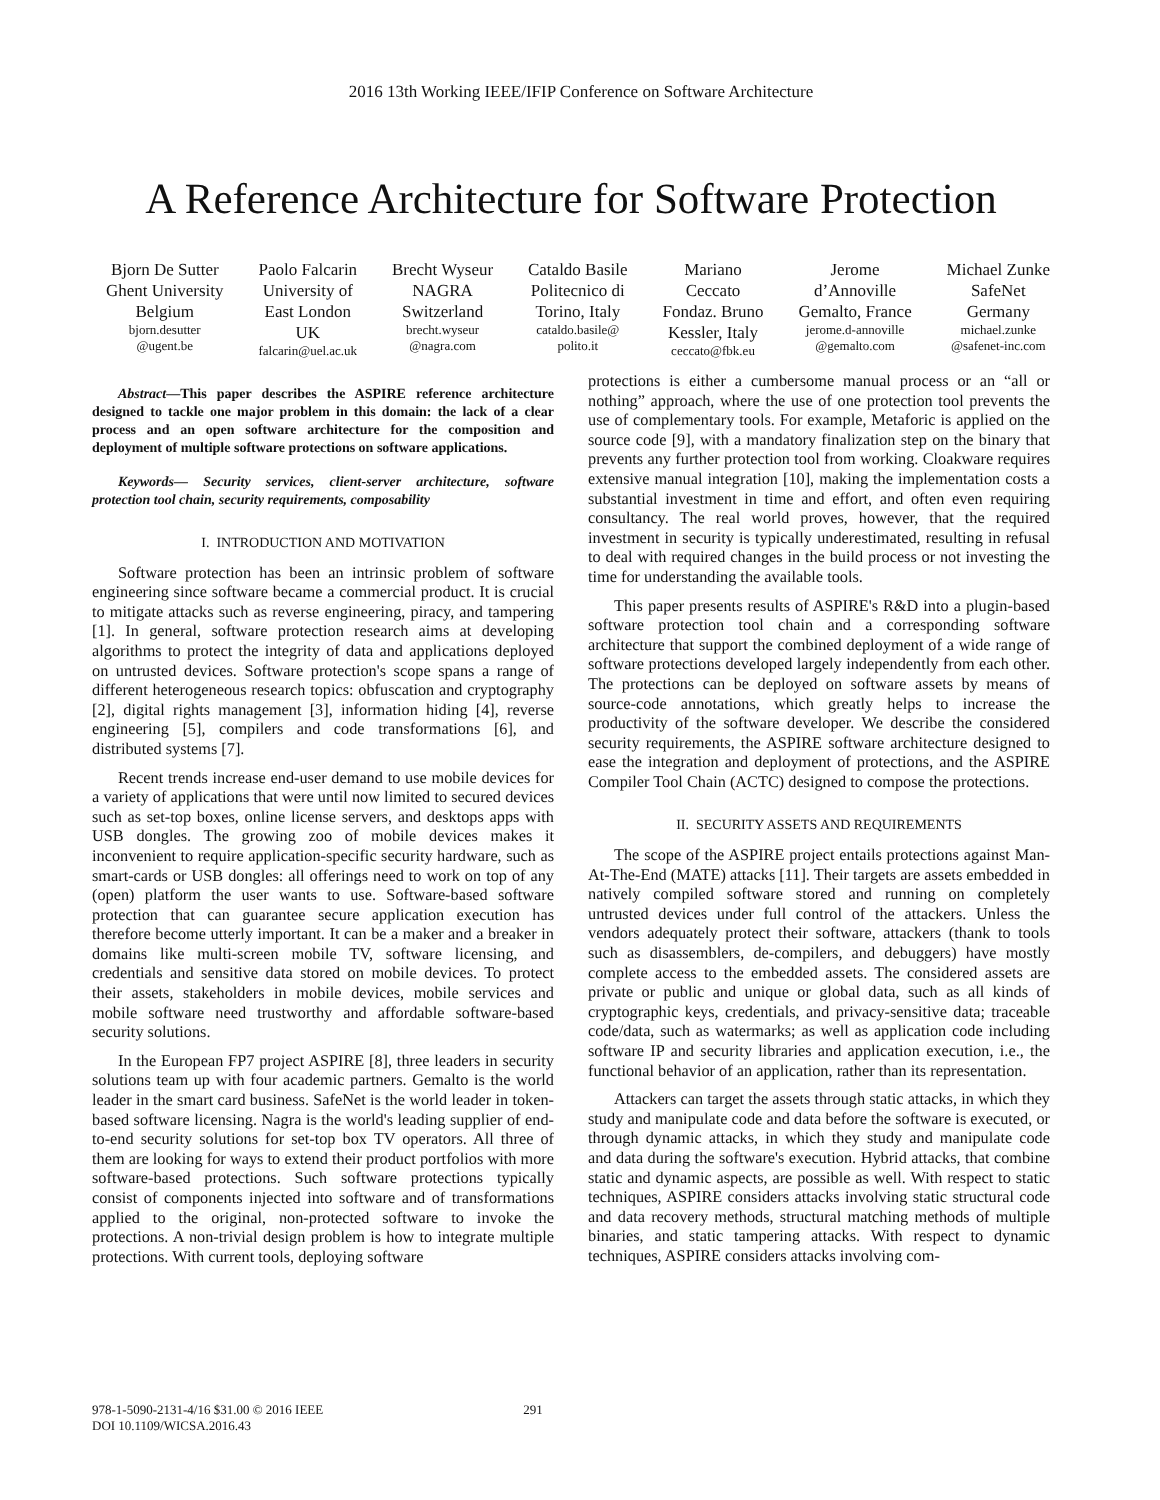2016 13th Working IEEE/IFIP Conference on Software Architecture
A Reference Architecture for Software Protection
Bjorn De Sutter
Ghent University
Belgium
bjorn.desutter
@ugent.be
Paolo Falcarin
University of
East London
UK
falcarin@uel.ac.uk
Brecht Wyseur
NAGRA
Switzerland
brecht.wyseur
@nagra.com
Cataldo Basile
Politecnico di
Torino, Italy
cataldo.basile@
polito.it
Mariano
Ceccato
Fondaz. Bruno
Kessler, Italy
ceccato@fbk.eu
Jerome
d’Annoville
Gemalto, France
jerome.d-annoville
@gemalto.com
Michael Zunke
SafeNet
Germany
michael.zunke
@safenet-inc.com
Abstract—This paper describes the ASPIRE reference architecture designed to tackle one major problem in this domain: the lack of a clear process and an open software architecture for the composition and deployment of multiple software protections on software applications.
Keywords— Security services, client-server architecture, software protection tool chain, security requirements, composability
I. INTRODUCTION AND MOTIVATION
Software protection has been an intrinsic problem of software engineering since software became a commercial product. It is crucial to mitigate attacks such as reverse engineering, piracy, and tampering [1]. In general, software protection research aims at developing algorithms to protect the integrity of data and applications deployed on untrusted devices. Software protection's scope spans a range of different heterogeneous research topics: obfuscation and cryptography [2], digital rights management [3], information hiding [4], reverse engineering [5], compilers and code transformations [6], and distributed systems [7].
Recent trends increase end-user demand to use mobile devices for a variety of applications that were until now limited to secured devices such as set-top boxes, online license servers, and desktops apps with USB dongles. The growing zoo of mobile devices makes it inconvenient to require application-specific security hardware, such as smart-cards or USB dongles: all offerings need to work on top of any (open) platform the user wants to use. Software-based software protection that can guarantee secure application execution has therefore become utterly important. It can be a maker and a breaker in domains like multi-screen mobile TV, software licensing, and credentials and sensitive data stored on mobile devices. To protect their assets, stakeholders in mobile devices, mobile services and mobile software need trustworthy and affordable software-based security solutions.
In the European FP7 project ASPIRE [8], three leaders in security solutions team up with four academic partners. Gemalto is the world leader in the smart card business. SafeNet is the world leader in token-based software licensing. Nagra is the world's leading supplier of end-to-end security solutions for set-top box TV operators. All three of them are looking for ways to extend their product portfolios with more software-based protections. Such software protections typically consist of components injected into software and of transformations applied to the original, non-protected software to invoke the protections. A non-trivial design problem is how to integrate multiple protections. With current tools, deploying software
protections is either a cumbersome manual process or an “all or nothing” approach, where the use of one protection tool prevents the use of complementary tools. For example, Metaforic is applied on the source code [9], with a mandatory finalization step on the binary that prevents any further protection tool from working. Cloakware requires extensive manual integration [10], making the implementation costs a substantial investment in time and effort, and often even requiring consultancy. The real world proves, however, that the required investment in security is typically underestimated, resulting in refusal to deal with required changes in the build process or not investing the time for understanding the available tools.
This paper presents results of ASPIRE's R&D into a plugin-based software protection tool chain and a corresponding software architecture that support the combined deployment of a wide range of software protections developed largely independently from each other. The protections can be deployed on software assets by means of source-code annotations, which greatly helps to increase the productivity of the software developer. We describe the considered security requirements, the ASPIRE software architecture designed to ease the integration and deployment of protections, and the ASPIRE Compiler Tool Chain (ACTC) designed to compose the protections.
II. SECURITY ASSETS AND REQUIREMENTS
The scope of the ASPIRE project entails protections against Man-At-The-End (MATE) attacks [11]. Their targets are assets embedded in natively compiled software stored and running on completely untrusted devices under full control of the attackers. Unless the vendors adequately protect their software, attackers (thank to tools such as disassemblers, de-compilers, and debuggers) have mostly complete access to the embedded assets. The considered assets are private or public and unique or global data, such as all kinds of cryptographic keys, credentials, and privacy-sensitive data; traceable code/data, such as watermarks; as well as application code including software IP and security libraries and application execution, i.e., the functional behavior of an application, rather than its representation.
Attackers can target the assets through static attacks, in which they study and manipulate code and data before the software is executed, or through dynamic attacks, in which they study and manipulate code and data during the software's execution. Hybrid attacks, that combine static and dynamic aspects, are possible as well. With respect to static techniques, ASPIRE considers attacks involving static structural code and data recovery methods, structural matching methods of multiple binaries, and static tampering attacks. With respect to dynamic techniques, ASPIRE considers attacks involving com-
978-1-5090-2131-4/16 $31.00 © 2016 IEEE
DOI 10.1109/WICSA.2016.43
291